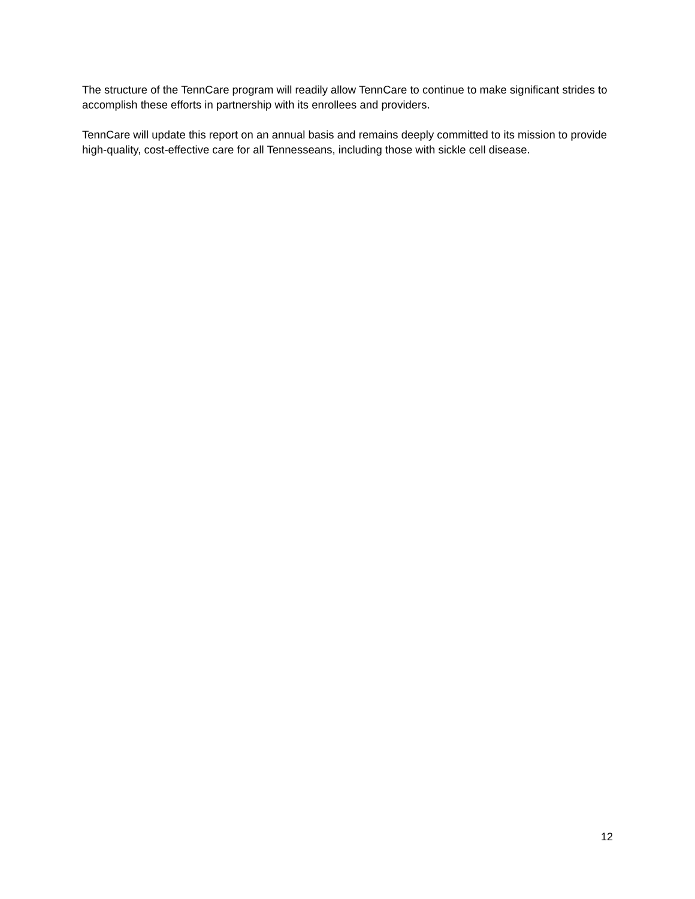The structure of the TennCare program will readily allow TennCare to continue to make significant strides to accomplish these efforts in partnership with its enrollees and providers.
TennCare will update this report on an annual basis and remains deeply committed to its mission to provide high-quality, cost-effective care for all Tennesseans, including those with sickle cell disease.
12